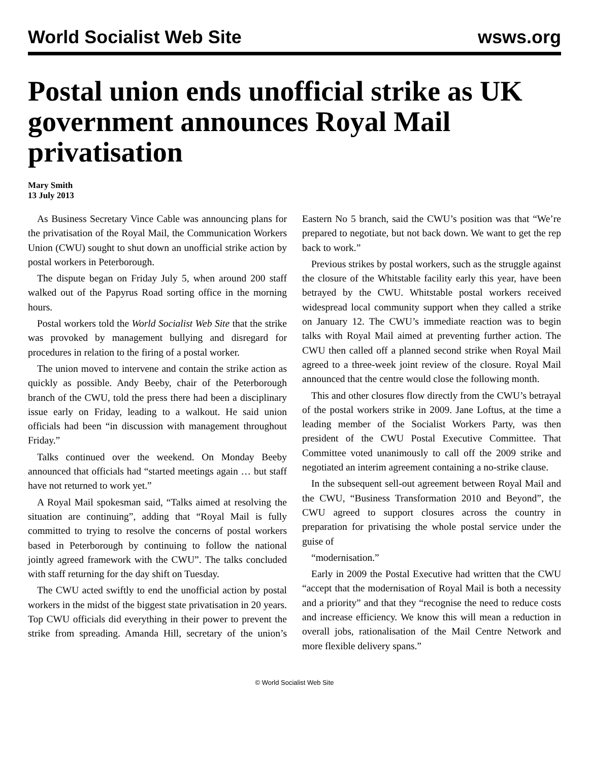World Socialist Web Site wsws.org
Postal union ends unofficial strike as UK government announces Royal Mail privatisation
Mary Smith
13 July 2013
As Business Secretary Vince Cable was announcing plans for the privatisation of the Royal Mail, the Communication Workers Union (CWU) sought to shut down an unofficial strike action by postal workers in Peterborough.
The dispute began on Friday July 5, when around 200 staff walked out of the Papyrus Road sorting office in the morning hours.
Postal workers told the World Socialist Web Site that the strike was provoked by management bullying and disregard for procedures in relation to the firing of a postal worker.
The union moved to intervene and contain the strike action as quickly as possible. Andy Beeby, chair of the Peterborough branch of the CWU, told the press there had been a disciplinary issue early on Friday, leading to a walkout. He said union officials had been “in discussion with management throughout Friday.”
Talks continued over the weekend. On Monday Beeby announced that officials had “started meetings again … but staff have not returned to work yet.”
A Royal Mail spokesman said, “Talks aimed at resolving the situation are continuing”, adding that “Royal Mail is fully committed to trying to resolve the concerns of postal workers based in Peterborough by continuing to follow the national jointly agreed framework with the CWU”. The talks concluded with staff returning for the day shift on Tuesday.
The CWU acted swiftly to end the unofficial action by postal workers in the midst of the biggest state privatisation in 20 years. Top CWU officials did everything in their power to prevent the strike from spreading. Amanda Hill, secretary of the union’s Eastern No 5 branch, said the CWU’s position was that “We’re prepared to negotiate, but not back down. We want to get the rep back to work.”
Previous strikes by postal workers, such as the struggle against the closure of the Whitstable facility early this year, have been betrayed by the CWU. Whitstable postal workers received widespread local community support when they called a strike on January 12. The CWU’s immediate reaction was to begin talks with Royal Mail aimed at preventing further action. The CWU then called off a planned second strike when Royal Mail agreed to a three-week joint review of the closure. Royal Mail announced that the centre would close the following month.
This and other closures flow directly from the CWU’s betrayal of the postal workers strike in 2009. Jane Loftus, at the time a leading member of the Socialist Workers Party, was then president of the CWU Postal Executive Committee. That Committee voted unanimously to call off the 2009 strike and negotiated an interim agreement containing a no-strike clause.
In the subsequent sell-out agreement between Royal Mail and the CWU, “Business Transformation 2010 and Beyond”, the CWU agreed to support closures across the country in preparation for privatising the whole postal service under the guise of
“modernisation.”
Early in 2009 the Postal Executive had written that the CWU “accept that the modernisation of Royal Mail is both a necessity and a priority” and that they “recognise the need to reduce costs and increase efficiency. We know this will mean a reduction in overall jobs, rationalisation of the Mail Centre Network and more flexible delivery spans.”
© World Socialist Web Site